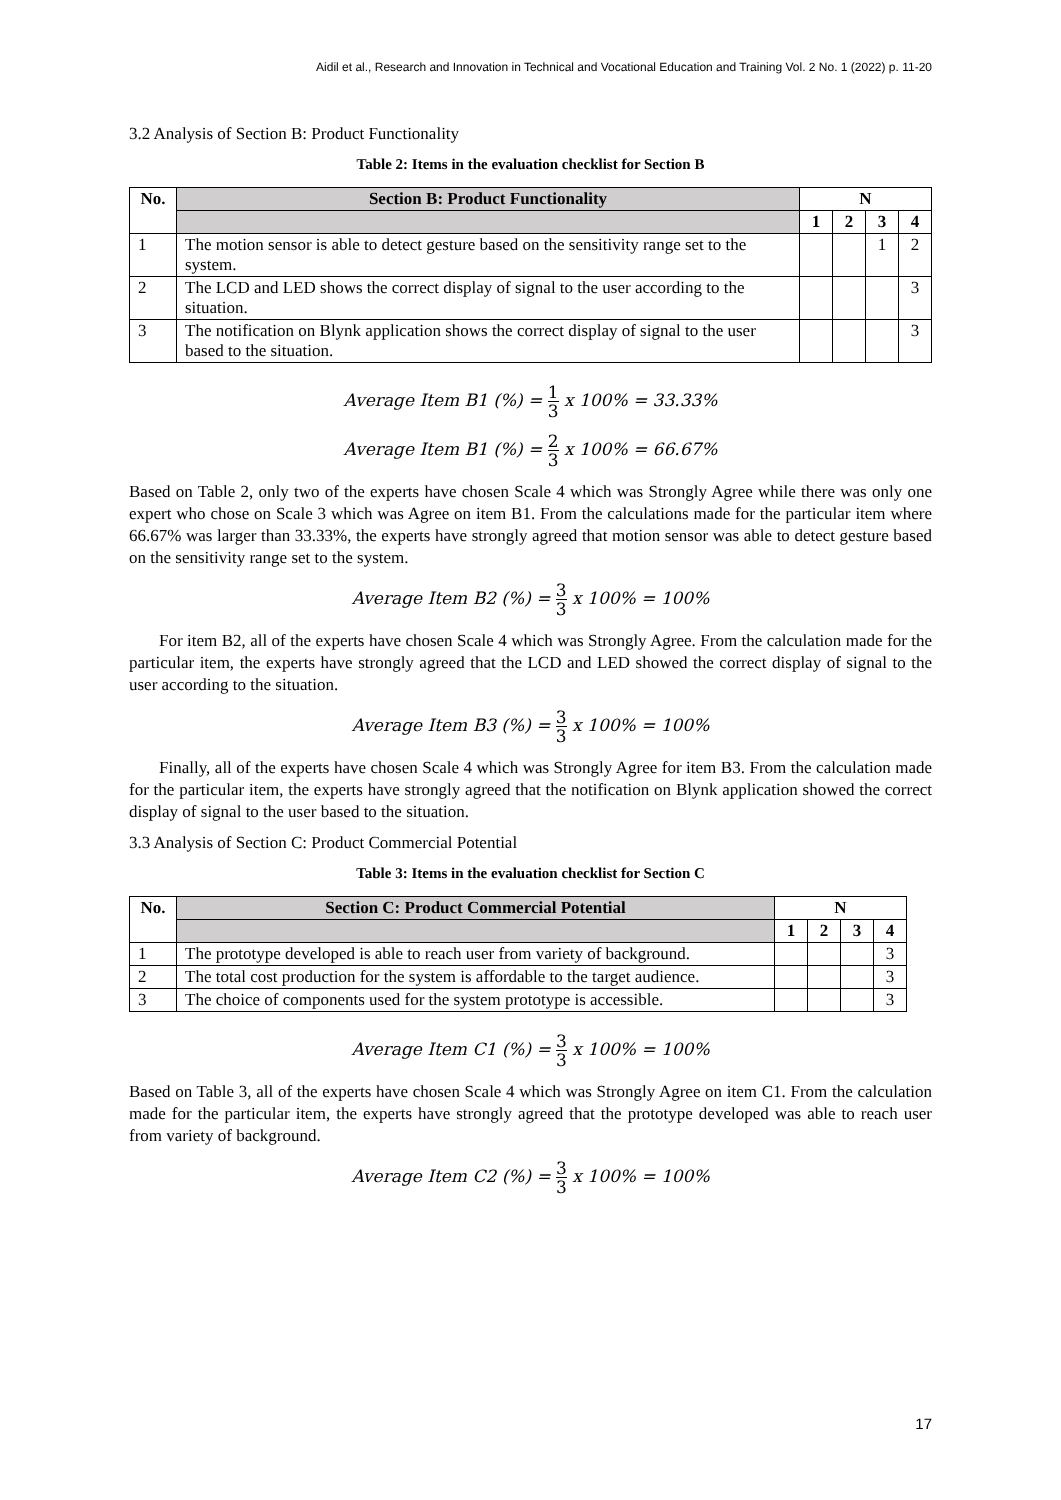Aidil et al., Research and Innovation in Technical and Vocational Education and Training Vol. 2 No. 1 (2022) p. 11-20
3.2 Analysis of Section B: Product Functionality
Table 2: Items in the evaluation checklist for Section B
| No. | Section B: Product Functionality | N | | | |
| --- | --- | --- | --- | --- | --- |
| | | 1 | 2 | 3 | 4 |
| 1 | The motion sensor is able to detect gesture based on the sensitivity range set to the system. | | | 1 | 2 |
| 2 | The LCD and LED shows the correct display of signal to the user according to the situation. | | | | 3 |
| 3 | The notification on Blynk application shows the correct display of signal to the user based to the situation. | | | | 3 |
Average Item B1 (%) = 1 3 x 100% = 33.33%
Average Item B1 (%) = 2 3 x 100% = 66.67%
Based on Table 2, only two of the experts have chosen Scale 4 which was Strongly Agree while there was only one expert who chose on Scale 3 which was Agree on item B1. From the calculations made for the particular item where 66.67% was larger than 33.33%, the experts have strongly agreed that motion sensor was able to detect gesture based on the sensitivity range set to the system.
Average Item B2 (%) = 3 3 x 100% = 100%
For item B2, all of the experts have chosen Scale 4 which was Strongly Agree. From the calculation made for the particular item, the experts have strongly agreed that the LCD and LED showed the correct display of signal to the user according to the situation.
Average Item B3 (%) = 3 3 x 100% = 100%
Finally, all of the experts have chosen Scale 4 which was Strongly Agree for item B3. From the calculation made for the particular item, the experts have strongly agreed that the notification on Blynk application showed the correct display of signal to the user based to the situation.
3.3 Analysis of Section C: Product Commercial Potential
Table 3: Items in the evaluation checklist for Section C
| No. | Section C: Product Commercial Potential | N | | | |
| --- | --- | --- | --- | --- | --- |
| | | 1 | 2 | 3 | 4 |
| 1 | The prototype developed is able to reach user from variety of background. | | | | 3 |
| 2 | The total cost production for the system is affordable to the target audience. | | | | 3 |
| 3 | The choice of components used for the system prototype is accessible. | | | | 3 |
Average Item C1 (%) = 3 3 x 100% = 100%
Based on Table 3, all of the experts have chosen Scale 4 which was Strongly Agree on item C1. From the calculation made for the particular item, the experts have strongly agreed that the prototype developed was able to reach user from variety of background.
Average Item C2 (%) = 3 3 x 100% = 100%
17